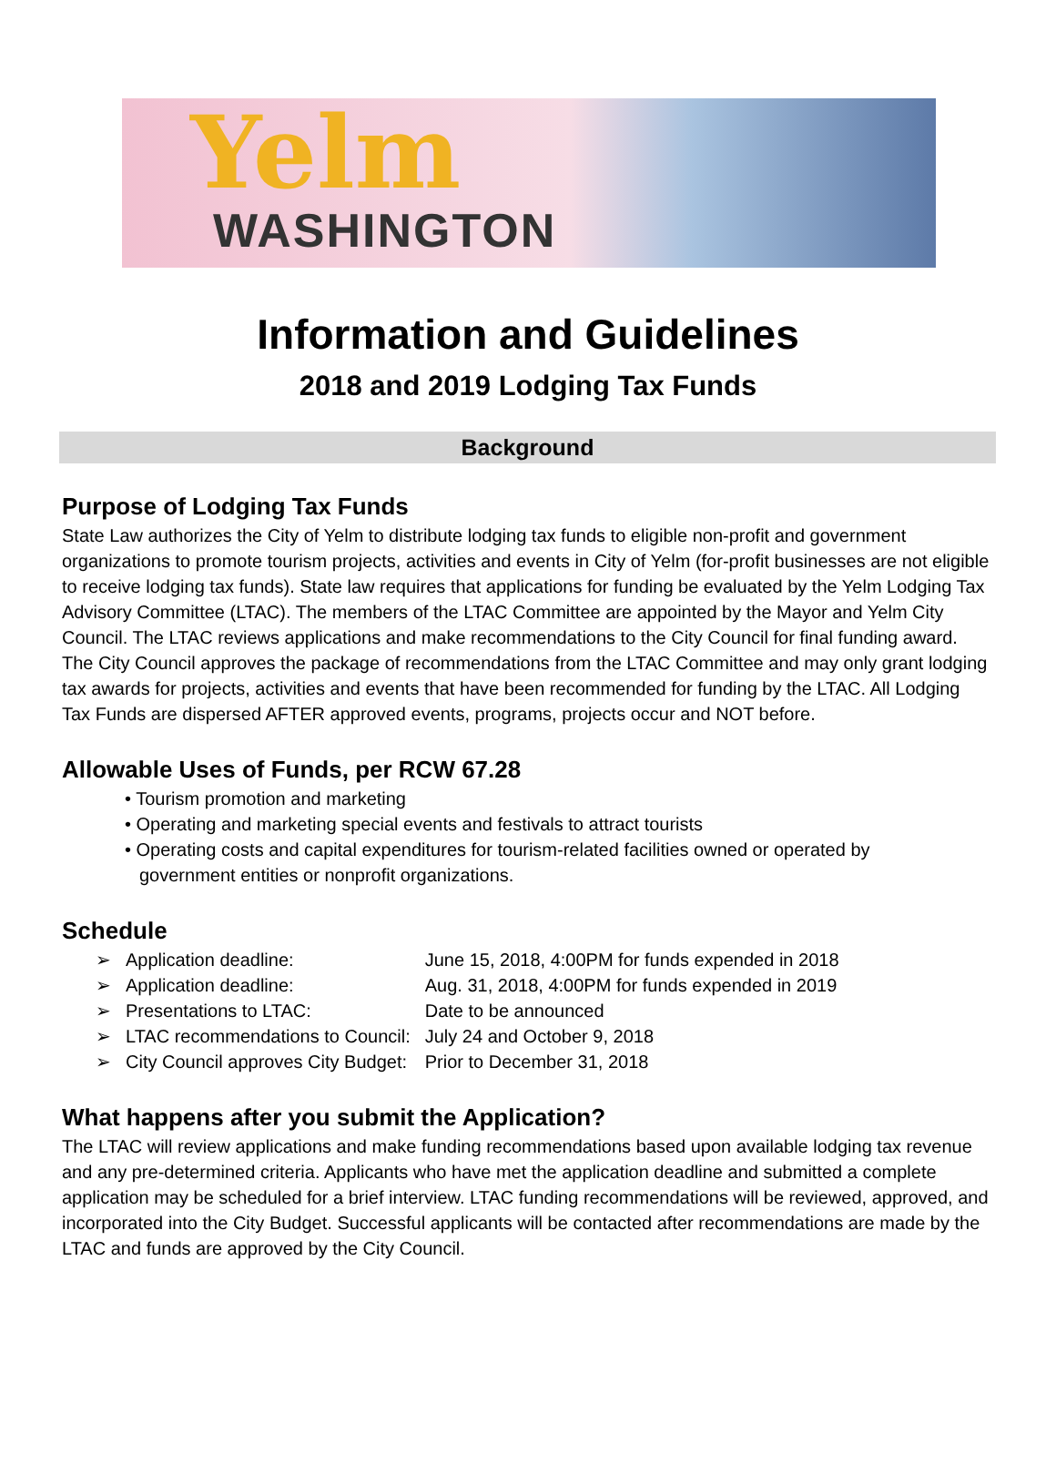Yelm
WASHINGTON
Information and Guidelines
2018 and 2019 Lodging Tax Funds
Background
Purpose of Lodging Tax Funds
State Law authorizes the City of Yelm to distribute lodging tax funds to eligible non-profit and government organizations to promote tourism projects, activities and events in City of Yelm (for-profit businesses are not eligible to receive lodging tax funds). State law requires that applications for funding be evaluated by the Yelm Lodging Tax Advisory Committee (LTAC). The members of the LTAC Committee are appointed by the Mayor and Yelm City Council. The LTAC reviews applications and make recommendations to the City Council for final funding award. The City Council approves the package of recommendations from the LTAC Committee and may only grant lodging tax awards for projects, activities and events that have been recommended for funding by the LTAC. All Lodging Tax Funds are dispersed AFTER approved events, programs, projects occur and NOT before.
Allowable Uses of Funds, per RCW 67.28
• Tourism promotion and marketing
• Operating and marketing special events and festivals to attract tourists
• Operating costs and capital expenditures for tourism-related facilities owned or operated by government entities or nonprofit organizations.
Schedule
| ➢ | Application deadline: | June 15, 2018, 4:00PM for funds expended in 2018 |
| ➢ | Application deadline: | Aug. 31, 2018, 4:00PM for funds expended in 2019 |
| ➢ | Presentations to LTAC: | Date to be announced |
| ➢ | LTAC recommendations to Council: | July 24 and October 9, 2018 |
| ➢ | City Council approves City Budget: | Prior to December 31, 2018 |
What happens after you submit the Application?
The LTAC will review applications and make funding recommendations based upon available lodging tax revenue and any pre-determined criteria. Applicants who have met the application deadline and submitted a complete application may be scheduled for a brief interview. LTAC funding recommendations will be reviewed, approved, and incorporated into the City Budget. Successful applicants will be contacted after recommendations are made by the LTAC and funds are approved by the City Council.